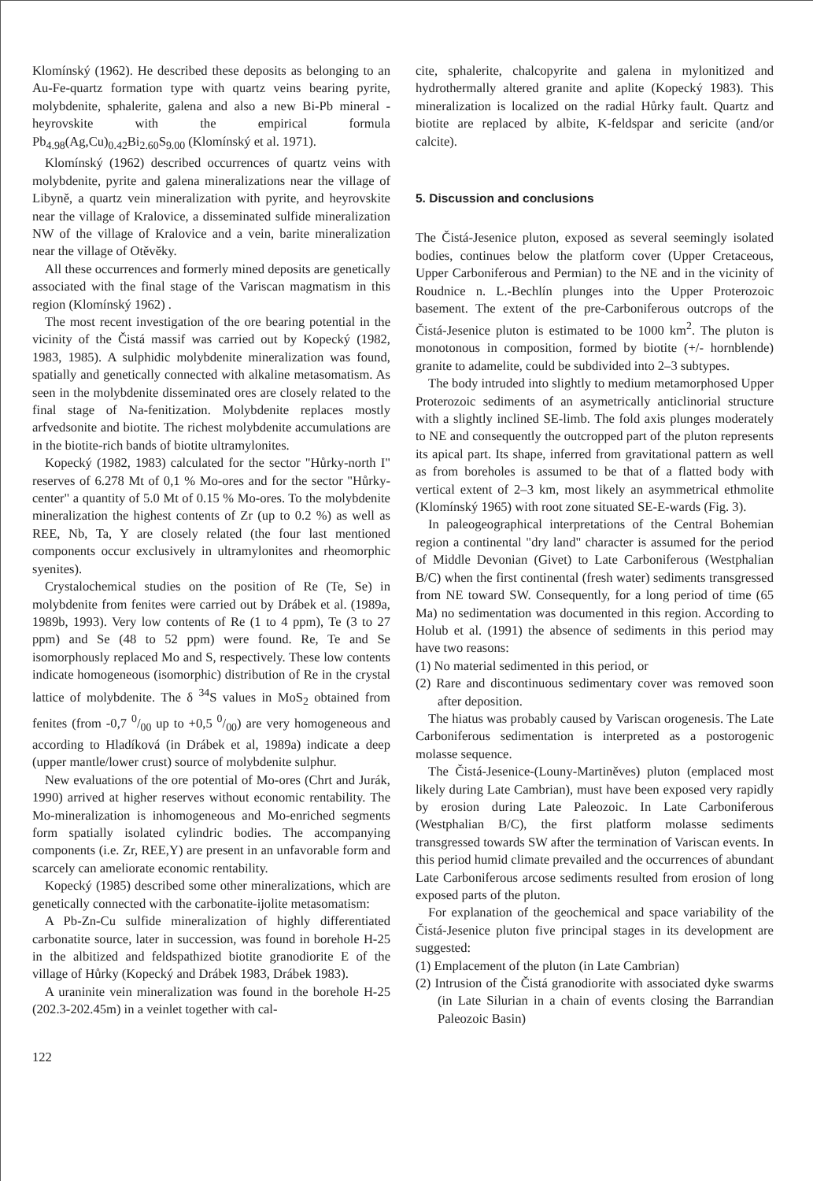Klomínský (1962). He described these deposits as belonging to an Au-Fe-quartz formation type with quartz veins bearing pyrite, molybdenite, sphalerite, galena and also a new Bi-Pb mineral - heyrovskite with the empirical formula Pb<sub>4.98</sub>(Ag,Cu)<sub>0.42</sub>Bi<sub>2.60</sub>S<sub>9.00</sub> (Klomínský et al. 1971).
Klomínský (1962) described occurrences of quartz veins with molybdenite, pyrite and galena mineralizations near the village of Libyně, a quartz vein mineralization with pyrite, and heyrovskite near the village of Kralovice, a disseminated sulfide mineralization NW of the village of Kralovice and a vein, barite mineralization near the village of Otěvěky.
All these occurrences and formerly mined deposits are genetically associated with the final stage of the Variscan magmatism in this region (Klomínský 1962) .
The most recent investigation of the ore bearing potential in the vicinity of the Čistá massif was carried out by Kopecký (1982, 1983, 1985). A sulphidic molybdenite mineralization was found, spatially and genetically connected with alkaline metasomatism. As seen in the molybdenite disseminated ores are closely related to the final stage of Na-fenitization. Molybdenite replaces mostly arfvedsonite and biotite. The richest molybdenite accumulations are in the biotite-rich bands of biotite ultramylonites.
Kopecký (1982, 1983) calculated for the sector "Hůrky-north I" reserves of 6.278 Mt of 0,1 % Mo-ores and for the sector "Hůrky-center" a quantity of 5.0 Mt of 0.15 % Mo-ores. To the molybdenite mineralization the highest contents of Zr (up to 0.2 %) as well as REE, Nb, Ta, Y are closely related (the four last mentioned components occur exclusively in ultramylonites and rheomorphic syenites).
Crystalochemical studies on the position of Re (Te, Se) in molybdenite from fenites were carried out by Drábek et al. (1989a, 1989b, 1993). Very low contents of Re (1 to 4 ppm), Te (3 to 27 ppm) and Se (48 to 52 ppm) were found. Re, Te and Se isomorphously replaced Mo and S, respectively. These low contents indicate homogeneous (isomorphic) distribution of Re in the crystal lattice of molybdenite. The δ <sup>34</sup>S values in MoS<sub>2</sub> obtained from fenites (from -0,7 0/00 up to +0,5 0/00) are very homogeneous and according to Hladíková (in Drábek et al, 1989a) indicate a deep (upper mantle/lower crust) source of molybdenite sulphur.
New evaluations of the ore potential of Mo-ores (Chrt and Jurák, 1990) arrived at higher reserves without economic rentability. The Mo-mineralization is inhomogeneous and Mo-enriched segments form spatially isolated cylindric bodies. The accompanying components (i.e. Zr, REE,Y) are present in an unfavorable form and scarcely can ameliorate economic rentability.
Kopecký (1985) described some other mineralizations, which are genetically connected with the carbonatite-ijolite metasomatism:
A Pb-Zn-Cu sulfide mineralization of highly differentiated carbonatite source, later in succession, was found in borehole H-25 in the albitized and feldspathized biotite granodiorite E of the village of Hůrky (Kopecký and Drábek 1983, Drábek 1983).
A uraninite vein mineralization was found in the borehole H-25 (202.3-202.45m) in a veinlet together with cal-
122
cite, sphalerite, chalcopyrite and galena in mylonitized and hydrothermally altered granite and aplite (Kopecký 1983). This mineralization is localized on the radial Hůrky fault. Quartz and biotite are replaced by albite, K-feldspar and sericite (and/or calcite).
5. Discussion and conclusions
The Čistá-Jesenice pluton, exposed as several seemingly isolated bodies, continues below the platform cover (Upper Cretaceous, Upper Carboniferous and Permian) to the NE and in the vicinity of Roudnice n. L.-Bechlín plunges into the Upper Proterozoic basement. The extent of the pre-Carboniferous outcrops of the Čistá-Jesenice pluton is estimated to be 1000 km<sup>2</sup>. The pluton is monotonous in composition, formed by biotite (+/- hornblende) granite to adamelite, could be subdivided into 2–3 subtypes.
The body intruded into slightly to medium metamorphosed Upper Proterozoic sediments of an asymetrically anticlinorial structure with a slightly inclined SE-limb. The fold axis plunges moderately to NE and consequently the outcropped part of the pluton represents its apical part. Its shape, inferred from gravitational pattern as well as from boreholes is assumed to be that of a flatted body with vertical extent of 2–3 km, most likely an asymmetrical ethmolite (Klomínský 1965) with root zone situated SE-E-wards (Fig. 3).
In paleogeographical interpretations of the Central Bohemian region a continental "dry land" character is assumed for the period of Middle Devonian (Givet) to Late Carboniferous (Westphalian B/C) when the first continental (fresh water) sediments transgressed from NE toward SW. Consequently, for a long period of time (65 Ma) no sedimentation was documented in this region. According to Holub et al. (1991) the absence of sediments in this period may have two reasons:
(1) No material sedimented in this period, or
(2) Rare and discontinuous sedimentary cover was removed soon after deposition.
The hiatus was probably caused by Variscan orogenesis. The Late Carboniferous sedimentation is interpreted as a postorogenic molasse sequence.
The Čistá-Jesenice-(Louny-Martiněves) pluton (emplaced most likely during Late Cambrian), must have been exposed very rapidly by erosion during Late Paleozoic. In Late Carboniferous (Westphalian B/C), the first platform molasse sediments transgressed towards SW after the termination of Variscan events. In this period humid climate prevailed and the occurrences of abundant Late Carboniferous arcose sediments resulted from erosion of long exposed parts of the pluton.
For explanation of the geochemical and space variability of the Čistá-Jesenice pluton five principal stages in its development are suggested:
(1) Emplacement of the pluton (in Late Cambrian)
(2) Intrusion of the Čistá granodiorite with associated dyke swarms (in Late Silurian in a chain of events closing the Barrandian Paleozoic Basin)